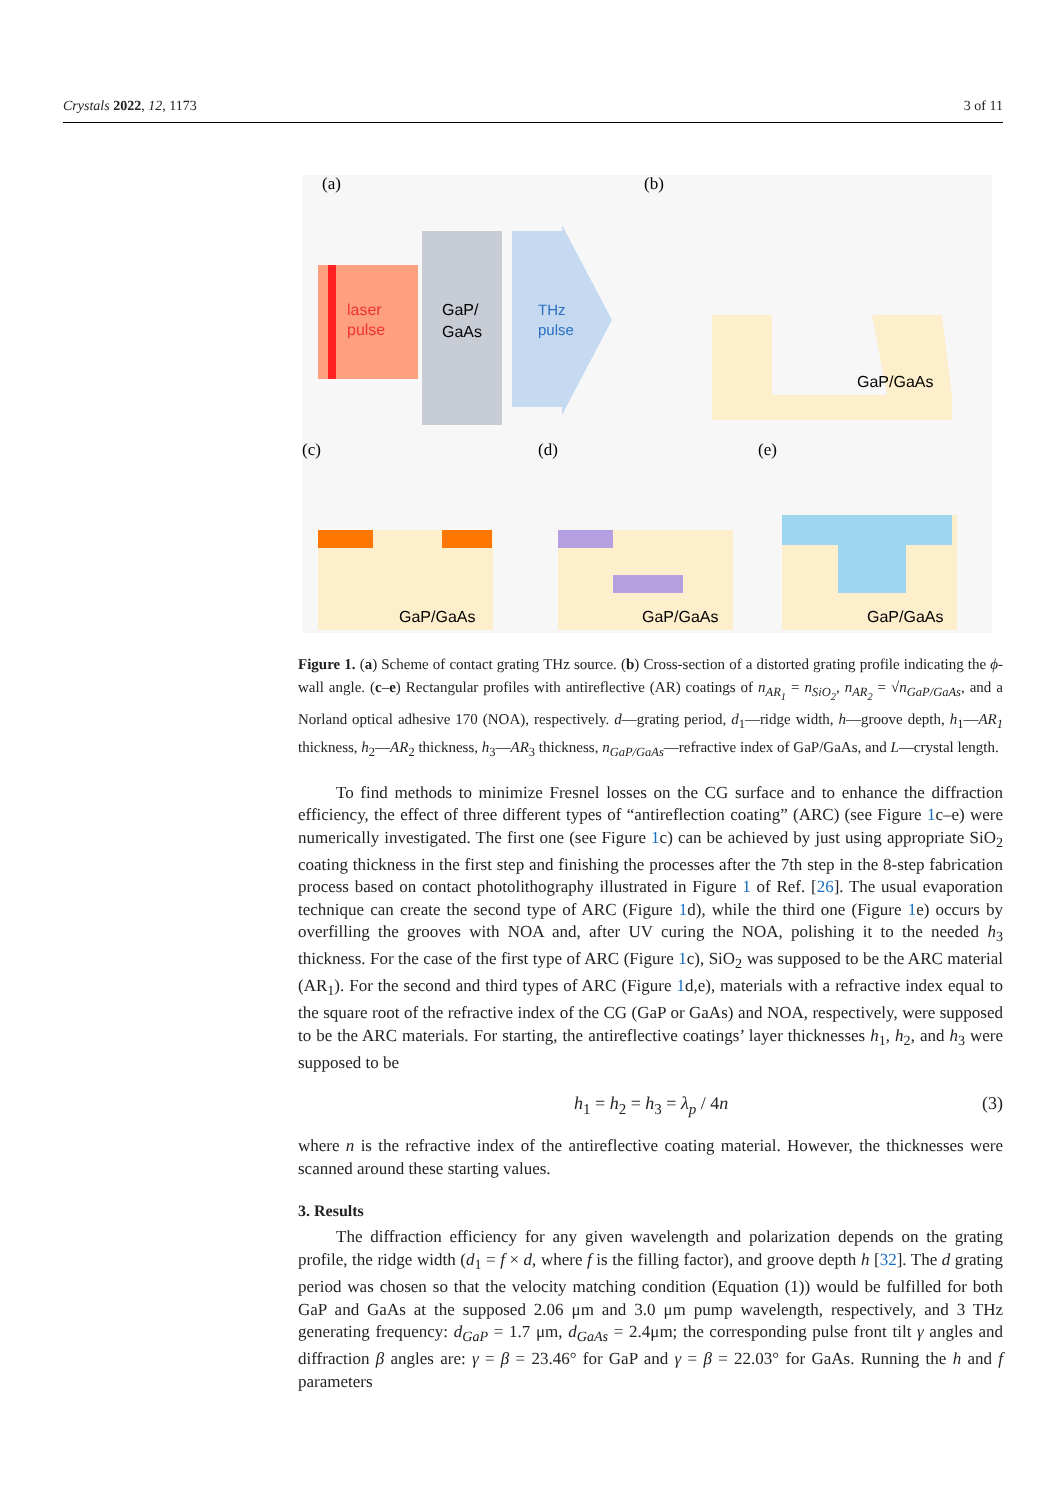Crystals 2022, 12, 1173 3 of 11
laser
pulse
GaP/
GaAs
THz
pulse
(a)
(b)
(c)
(d)
(e)
GaP/GaAs
GaP/GaAs
GaP/GaAs
GaP/GaAs
Figure 1. (a) Scheme of contact grating THz source. (b) Cross-section of a distorted grating profile indicating the ϕ-wall angle. (c–e) Rectangular profiles with antireflective (AR) coatings of n<sub>AR<sub>1</sub></sub> = n<sub>SiO<sub>2</sub></sub>, n<sub>AR<sub>2</sub></sub> = √n<sub>GaP/GaAs</sub>, and a Norland optical adhesive 170 (NOA), respectively. d—grating period, d<sub>1</sub>—ridge width, h—groove depth, h<sub>1</sub>—AR<sub>1</sub> thickness, h<sub>2</sub>—AR<sub>2</sub> thickness, h<sub>3</sub>—AR<sub>3</sub> thickness, n<sub>GaP/GaAs</sub>—refractive index of GaP/GaAs, and L—crystal length.
To find methods to minimize Fresnel losses on the CG surface and to enhance the diffraction efficiency, the effect of three different types of “antireflection coating” (ARC) (see Figure 1c–e) were numerically investigated. The first one (see Figure 1c) can be achieved by just using appropriate SiO<sub>2</sub> coating thickness in the first step and finishing the processes after the 7th step in the 8-step fabrication process based on contact photolithography illustrated in Figure 1 of Ref. [26]. The usual evaporation technique can create the second type of ARC (Figure 1d), while the third one (Figure 1e) occurs by overfilling the grooves with NOA and, after UV curing the NOA, polishing it to the needed h<sub>3</sub> thickness. For the case of the first type of ARC (Figure 1c), SiO<sub>2</sub> was supposed to be the ARC material (AR<sub>1</sub>). For the second and third types of ARC (Figure 1d,e), materials with a refractive index equal to the square root of the refractive index of the CG (GaP or GaAs) and NOA, respectively, were supposed to be the ARC materials. For starting, the antireflective coatings’ layer thicknesses h<sub>1</sub>, h<sub>2</sub>, and h<sub>3</sub> were supposed to be
h<sub>1</sub> = h<sub>2</sub> = h<sub>3</sub> = λ<sub>p</sub> / 4n (3)
where n is the refractive index of the antireflective coating material. However, the thicknesses were scanned around these starting values.
3. Results
The diffraction efficiency for any given wavelength and polarization depends on the grating profile, the ridge width (d<sub>1</sub> = f × d, where f is the filling factor), and groove depth h [32]. The d grating period was chosen so that the velocity matching condition (Equation (1)) would be fulfilled for both GaP and GaAs at the supposed 2.06 μm and 3.0 μm pump wavelength, respectively, and 3 THz generating frequency: d<sub>GaP</sub> = 1.7 μm, d<sub>GaAs</sub> = 2.4μm; the corresponding pulse front tilt γ angles and diffraction β angles are: γ = β = 23.46° for GaP and γ = β = 22.03° for GaAs. Running the h and f parameters